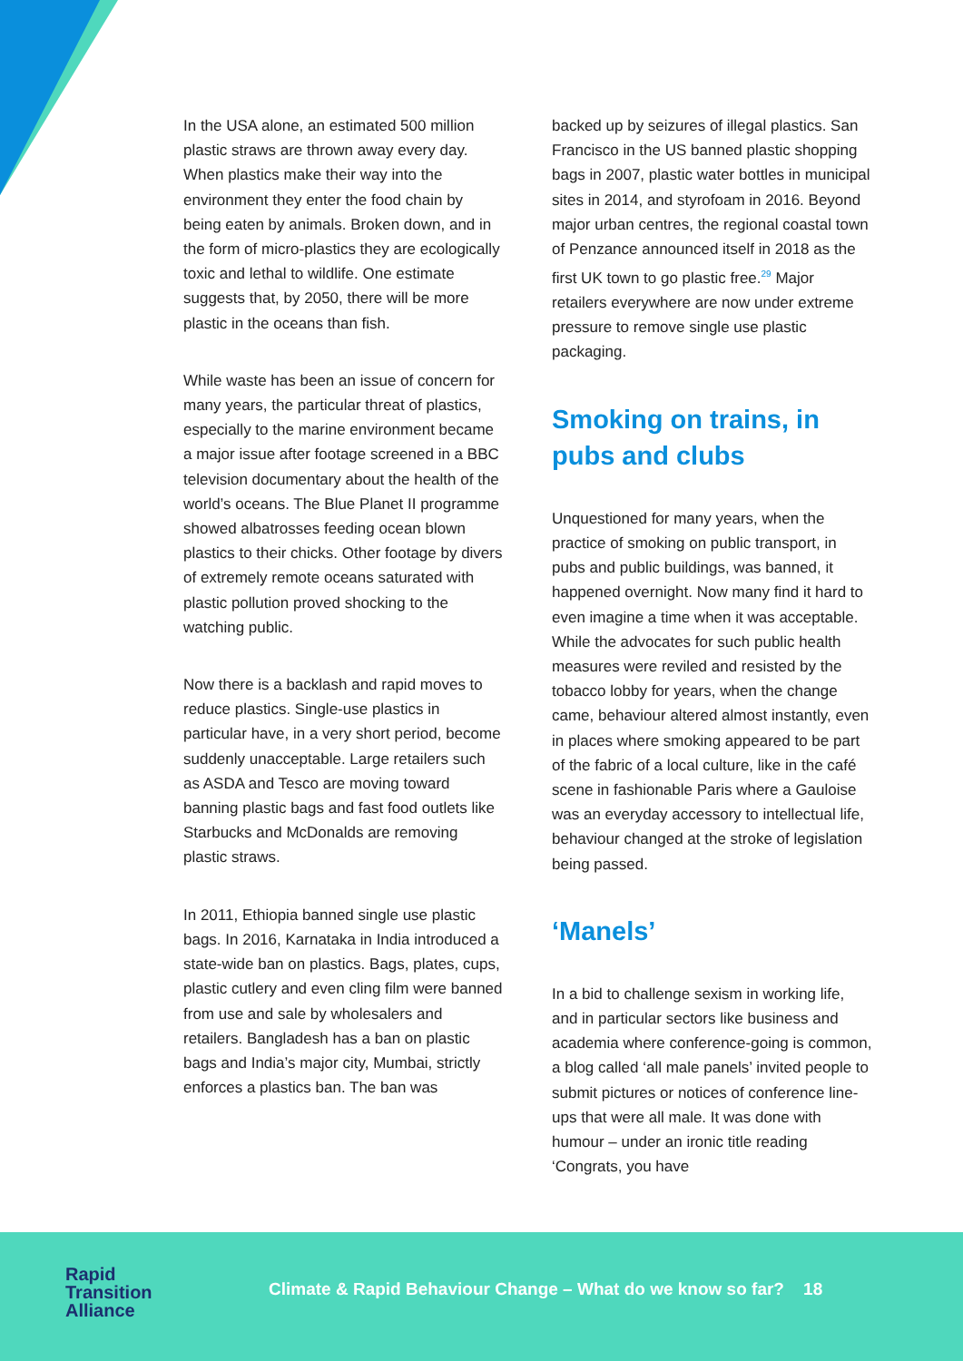In the USA alone, an estimated 500 million plastic straws are thrown away every day. When plastics make their way into the environment they enter the food chain by being eaten by animals. Broken down, and in the form of micro-plastics they are ecologically toxic and lethal to wildlife. One estimate suggests that, by 2050, there will be more plastic in the oceans than fish.
While waste has been an issue of concern for many years, the particular threat of plastics, especially to the marine environment became a major issue after footage screened in a BBC television documentary about the health of the world’s oceans. The Blue Planet II programme showed albatrosses feeding ocean blown plastics to their chicks. Other footage by divers of extremely remote oceans saturated with plastic pollution proved shocking to the watching public.
Now there is a backlash and rapid moves to reduce plastics. Single-use plastics in particular have, in a very short period, become suddenly unacceptable. Large retailers such as ASDA and Tesco are moving toward banning plastic bags and fast food outlets like Starbucks and McDonalds are removing plastic straws.
In 2011, Ethiopia banned single use plastic bags. In 2016, Karnataka in India introduced a state-wide ban on plastics. Bags, plates, cups, plastic cutlery and even cling film were banned from use and sale by wholesalers and retailers. Bangladesh has a ban on plastic bags and India’s major city, Mumbai, strictly enforces a plastics ban. The ban was
backed up by seizures of illegal plastics. San Francisco in the US banned plastic shopping bags in 2007, plastic water bottles in municipal sites in 2014, and styrofoam in 2016. Beyond major urban centres, the regional coastal town of Penzance announced itself in 2018 as the first UK town to go plastic free.<sup>29</sup> Major retailers everywhere are now under extreme pressure to remove single use plastic packaging.
Smoking on trains, in pubs and clubs
Unquestioned for many years, when the practice of smoking on public transport, in pubs and public buildings, was banned, it happened overnight. Now many find it hard to even imagine a time when it was acceptable. While the advocates for such public health measures were reviled and resisted by the tobacco lobby for years, when the change came, behaviour altered almost instantly, even in places where smoking appeared to be part of the fabric of a local culture, like in the café scene in fashionable Paris where a Gauloise was an everyday accessory to intellectual life, behaviour changed at the stroke of legislation being passed.
‘Manels’
In a bid to challenge sexism in working life, and in particular sectors like business and academia where conference-going is common, a blog called ‘all male panels’ invited people to submit pictures or notices of conference line-ups that were all male. It was done with humour – under an ironic title reading ‘Congrats, you have
Rapid
Transition
Alliance
Climate & Rapid Behaviour Change – What do we know so far? 18